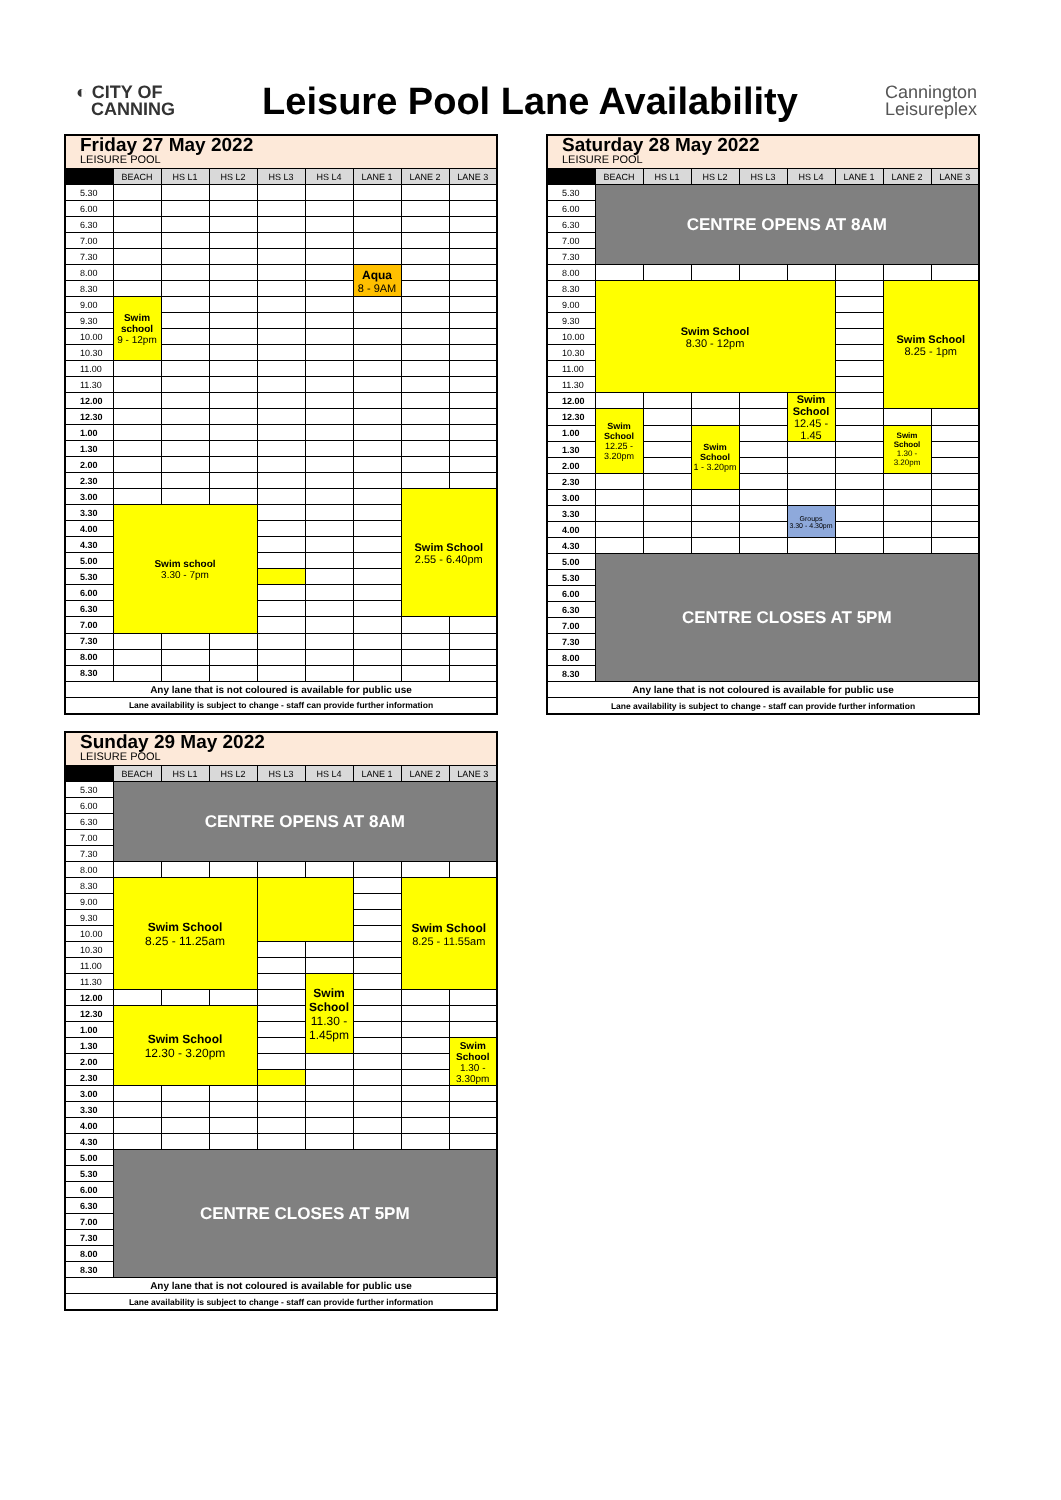◐ CITY OF
CANNING
Leisure Pool Lane Availability
Cannington
Leisureplex
| Friday 27 May 2022 LEISURE POOL | | | | | | | | |
| | BEACH | HS L1 | HS L2 | HS L3 | HS L4 | LANE 1 | LANE 2 | LANE 3 |
| 5.30 | | | | | | | | |
| 6.00 | | | | | | | | |
| 6.30 | | | | | | | | |
| 7.00 | | | | | | | | |
| 7.30 | | | | | | | | |
| 8.00 | | | | | | Aqua 8 - 9AM | | |
| 8.30 | | | | | | | | |
| 9.00 | Swim school 9 - 12pm | | | | | | | |
| 9.30 | | | | | | | | |
| 10.00 | | | | | | | | |
| 10.30 | | | | | | | | |
| 11.00 | | | | | | | | |
| 11.30 | | | | | | | | |
| 12.00 | | | | | | | | |
| 12.30 | | | | | | | | |
| 1.00 | | | | | | | | |
| 1.30 | | | | | | | | |
| 2.00 | | | | | | | | |
| 2.30 | | | | | | | | |
| 3.00 | | | | | | | Swim School 2.55 - 6.40pm | |
| 3.30 | Swim school 3.30 - 7pm | | | | | | | |
| 4.00 | | | | | | | | |
| 4.30 | | | | | | | | |
| 5.00 | | | | | | | | |
| 5.30 | | | | | | | | |
| 6.00 | | | | | | | | |
| 6.30 | | | | | | | | |
| 7.00 | | | | | | | | |
| 7.30 | | | | | | | | |
| 8.00 | | | | | | | | |
| 8.30 | | | | | | | | |
| Any lane that is not coloured is available for public use | | | | | | | | |
| Lane availability is subject to change - staff can provide further information | | | | | | | | |
| Saturday 28 May 2022 LEISURE POOL | | | | | | | | |
| | BEACH | HS L1 | HS L2 | HS L3 | HS L4 | LANE 1 | LANE 2 | LANE 3 |
| 5.30 | CENTRE OPENS AT 8AM | | | | | | | |
| 6.00 | | | | | | | | |
| 6.30 | | | | | | | | |
| 7.00 | | | | | | | | |
| 7.30 | | | | | | | | |
| 8.00 | | | | | | | | |
| 8.30 | Swim School 8.30 - 12pm | | | | | | Swim School 8.25 - 1pm | |
| 9.00 | | | | | | | | |
| 9.30 | | | | | | | | |
| 10.00 | | | | | | | | |
| 10.30 | | | | | | | | |
| 11.00 | | | | | | | | |
| 11.30 | | | | | | | | |
| 12.00 | | | | | Swim School 12.45 - 1.45 | | | |
| 12.30 | Swim School 12.25 - 3.20pm | | | | | | | |
| 1.00 | | | Swim School 1 - 3.20pm | | | | Swim School 1.30 - 3.20pm | |
| 1.30 | | | | | | | | |
| 2.00 | | | | | | | | |
| 2.30 | | | | | | | | |
| 3.00 | | | | | | | | |
| 3.30 | | | | | Groups 3.30 - 4.30pm | | | |
| 4.00 | | | | | | | | |
| 4.30 | | | | | | | | |
| 5.00 | CENTRE CLOSES AT 5PM | | | | | | | |
| 5.30 | | | | | | | | |
| 6.00 | | | | | | | | |
| 6.30 | | | | | | | | |
| 7.00 | | | | | | | | |
| 7.30 | | | | | | | | |
| 8.00 | | | | | | | | |
| 8.30 | | | | | | | | |
| Any lane that is not coloured is available for public use | | | | | | | | |
| Lane availability is subject to change - staff can provide further information | | | | | | | | |
| Sunday 29 May 2022 LEISURE POOL | | | | | | | | |
| | BEACH | HS L1 | HS L2 | HS L3 | HS L4 | LANE 1 | LANE 2 | LANE 3 |
| 5.30 | CENTRE OPENS AT 8AM | | | | | | | |
| 6.00 | | | | | | | | |
| 6.30 | | | | | | | | |
| 7.00 | | | | | | | | |
| 7.30 | | | | | | | | |
| 8.00 | | | | | | | | |
| 8.30 | Swim School 8.25 - 11.25am | | | | | | Swim School 8.25 - 11.55am | |
| 9.00 | | | | | | | | |
| 9.30 | | | | | | | | |
| 10.00 | | | | | | | | |
| 10.30 | | | | | | | | |
| 11.00 | | | | | | | | |
| 11.30 | | | | | Swim School 11.30 - 1.45pm | | | |
| 12.00 | | | | | | | | |
| 12.30 | Swim School 12.30 - 3.20pm | | | | | | | |
| 1.00 | | | | | | | | |
| 1.30 | | | | | | | | Swim School 1.30 - 3.30pm |
| 2.00 | | | | | | | | |
| 2.30 | | | | | | | | |
| 3.00 | | | | | | | | |
| 3.30 | | | | | | | | |
| 4.00 | | | | | | | | |
| 4.30 | | | | | | | | |
| 5.00 | CENTRE CLOSES AT 5PM | | | | | | | |
| 5.30 | | | | | | | | |
| 6.00 | | | | | | | | |
| 6.30 | | | | | | | | |
| 7.00 | | | | | | | | |
| 7.30 | | | | | | | | |
| 8.00 | | | | | | | | |
| 8.30 | | | | | | | | |
| Any lane that is not coloured is available for public use | | | | | | | | |
| Lane availability is subject to change - staff can provide further information | | | | | | | | |